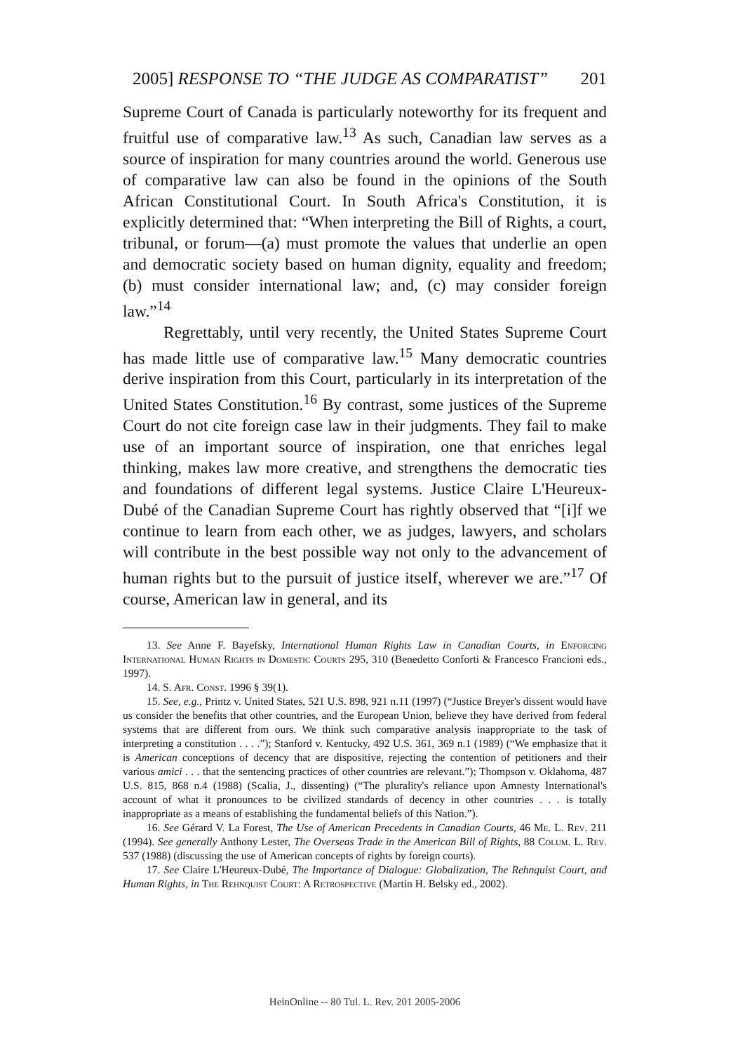2005] RESPONSE TO “THE JUDGE AS COMPARATIST” 201
Supreme Court of Canada is particularly noteworthy for its frequent and fruitful use of comparative law.<sup>13</sup> As such, Canadian law serves as a source of inspiration for many countries around the world. Generous use of comparative law can also be found in the opinions of the South African Constitutional Court. In South Africa's Constitution, it is explicitly determined that: “When interpreting the Bill of Rights, a court, tribunal, or forum—(a) must promote the values that underlie an open and democratic society based on human dignity, equality and freedom; (b) must consider international law; and, (c) may consider foreign law.”<sup>14</sup>
Regrettably, until very recently, the United States Supreme Court has made little use of comparative law.<sup>15</sup> Many democratic countries derive inspiration from this Court, particularly in its interpretation of the United States Constitution.<sup>16</sup> By contrast, some justices of the Supreme Court do not cite foreign case law in their judgments. They fail to make use of an important source of inspiration, one that enriches legal thinking, makes law more creative, and strengthens the democratic ties and foundations of different legal systems. Justice Claire L'Heureux-Dubé of the Canadian Supreme Court has rightly observed that “[i]f we continue to learn from each other, we as judges, lawyers, and scholars will contribute in the best possible way not only to the advancement of human rights but to the pursuit of justice itself, wherever we are.”<sup>17</sup> Of course, American law in general, and its
13. See Anne F. Bayefsky, International Human Rights Law in Canadian Courts, in Enforcing International Human Rights in Domestic Courts 295, 310 (Benedetto Conforti & Francesco Francioni eds., 1997).
14. S. Afr. Const. 1996 § 39(1).
15. See, e.g., Printz v. United States, 521 U.S. 898, 921 n.11 (1997) (“Justice Breyer's dissent would have us consider the benefits that other countries, and the European Union, believe they have derived from federal systems that are different from ours. We think such comparative analysis inappropriate to the task of interpreting a constitution . . . .”); Stanford v. Kentucky, 492 U.S. 361, 369 n.1 (1989) (“We emphasize that it is American conceptions of decency that are dispositive, rejecting the contention of petitioners and their various amici . . . that the sentencing practices of other countries are relevant.”); Thompson v. Oklahoma, 487 U.S. 815, 868 n.4 (1988) (Scalia, J., dissenting) (“The plurality's reliance upon Amnesty International's account of what it pronounces to be civilized standards of decency in other countries . . . is totally inappropriate as a means of establishing the fundamental beliefs of this Nation.”).
16. See Gérard V. La Forest, The Use of American Precedents in Canadian Courts, 46 Me. L. Rev. 211 (1994). See generally Anthony Lester, The Overseas Trade in the American Bill of Rights, 88 Colum. L. Rev. 537 (1988) (discussing the use of American concepts of rights by foreign courts).
17. See Claire L'Heureux-Dubé, The Importance of Dialogue: Globalization, The Rehnquist Court, and Human Rights, in The Rehnquist Court: A Retrospective (Martin H. Belsky ed., 2002).
HeinOnline -- 80 Tul. L. Rev. 201 2005-2006